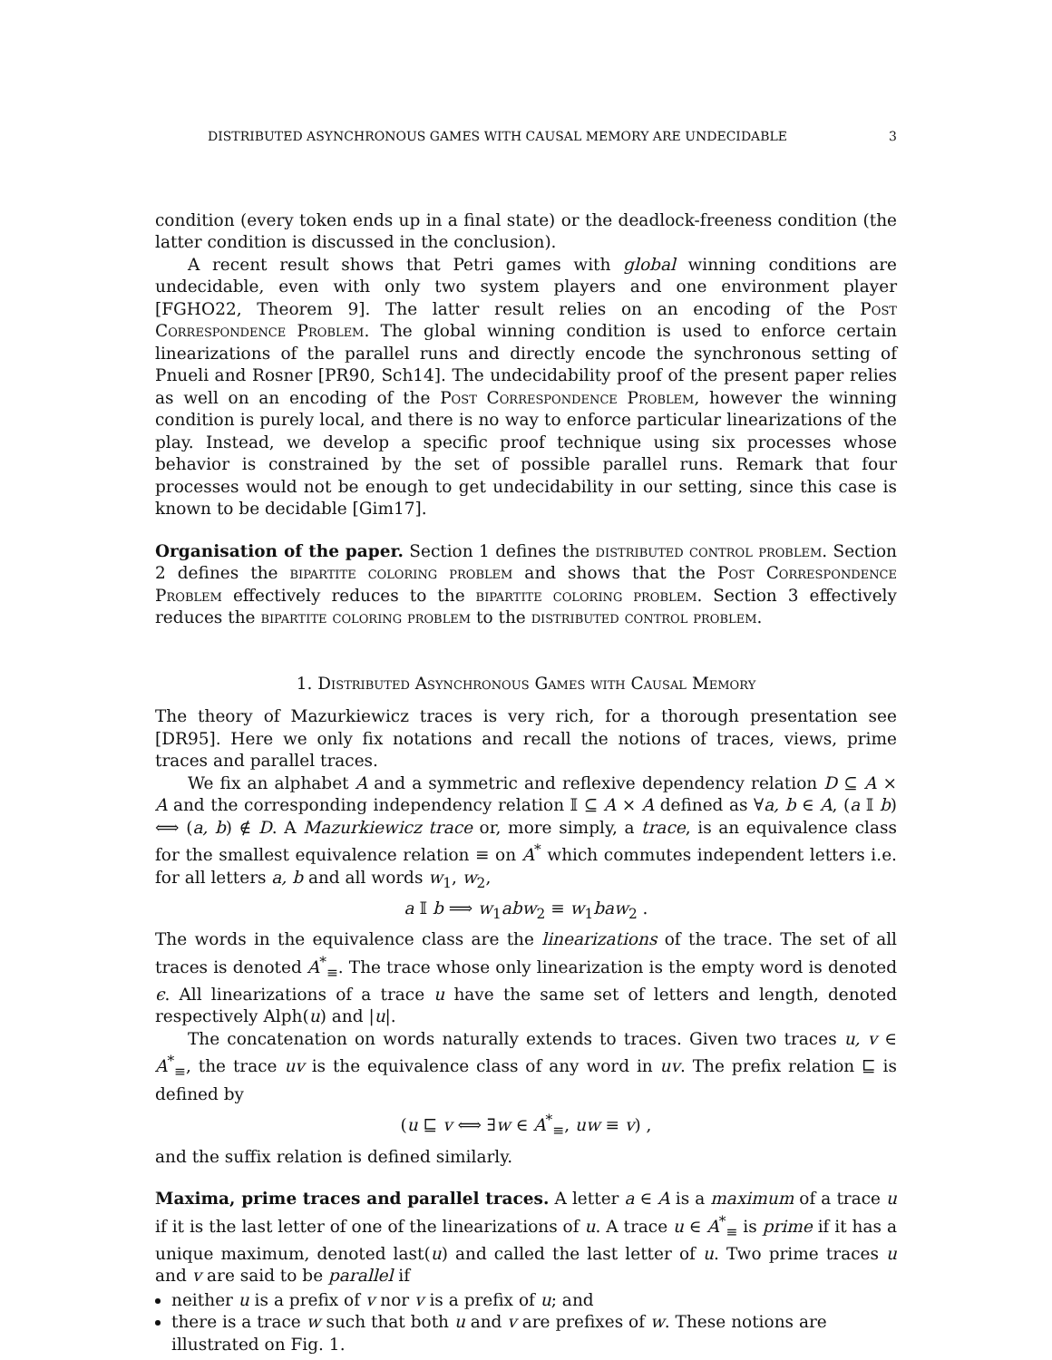DISTRIBUTED ASYNCHRONOUS GAMES WITH CAUSAL MEMORY ARE UNDECIDABLE 3
condition (every token ends up in a final state) or the deadlock-freeness condition (the latter condition is discussed in the conclusion).
A recent result shows that Petri games with global winning conditions are undecidable, even with only two system players and one environment player [FGHO22, Theorem 9]. The latter result relies on an encoding of the Post Correspondence Problem. The global winning condition is used to enforce certain linearizations of the parallel runs and directly encode the synchronous setting of Pnueli and Rosner [PR90, Sch14]. The undecidability proof of the present paper relies as well on an encoding of the Post Correspondence Problem, however the winning condition is purely local, and there is no way to enforce particular linearizations of the play. Instead, we develop a specific proof technique using six processes whose behavior is constrained by the set of possible parallel runs. Remark that four processes would not be enough to get undecidability in our setting, since this case is known to be decidable [Gim17].
Organisation of the paper. Section 1 defines the distributed control problem. Section 2 defines the bipartite coloring problem and shows that the Post Correspondence Problem effectively reduces to the bipartite coloring problem. Section 3 effectively reduces the bipartite coloring problem to the distributed control problem.
1. Distributed Asynchronous Games with Causal Memory
The theory of Mazurkiewicz traces is very rich, for a thorough presentation see [DR95]. Here we only fix notations and recall the notions of traces, views, prime traces and parallel traces.
We fix an alphabet A and a symmetric and reflexive dependency relation D ⊆ A × A and the corresponding independency relation 𝕀 ⊆ A × A defined as ∀a, b ∈ A, (a 𝕀 b) ⟺ (a, b) ∉ D. A Mazurkiewicz trace or, more simply, a trace, is an equivalence class for the smallest equivalence relation ≡ on A<sup>*</sup> which commutes independent letters i.e. for all letters a, b and all words w<sub>1</sub>, w<sub>2</sub>,
a 𝕀 b ⟹ w<sub>1</sub>abw<sub>2</sub> ≡ w<sub>1</sub>baw<sub>2</sub> .
The words in the equivalence class are the linearizations of the trace. The set of all traces is denoted A<sup>*</sup><sub>≡</sub>. The trace whose only linearization is the empty word is denoted ϵ. All linearizations of a trace u have the same set of letters and length, denoted respectively Alph(u) and |u|.
The concatenation on words naturally extends to traces. Given two traces u, v ∈ A<sup>*</sup><sub>≡</sub>, the trace uv is the equivalence class of any word in uv. The prefix relation ⊑ is defined by
(u ⊑ v ⟺ ∃w ∈ A<sup>*</sup><sub>≡</sub>, uw ≡ v) ,
and the suffix relation is defined similarly.
Maxima, prime traces and parallel traces. A letter a ∈ A is a maximum of a trace u if it is the last letter of one of the linearizations of u. A trace u ∈ A<sup>*</sup><sub>≡</sub> is prime if it has a unique maximum, denoted last(u) and called the last letter of u. Two prime traces u and v are said to be parallel if
neither u is a prefix of v nor v is a prefix of u; and
there is a trace w such that both u and v are prefixes of w. These notions are illustrated on Fig. 1.